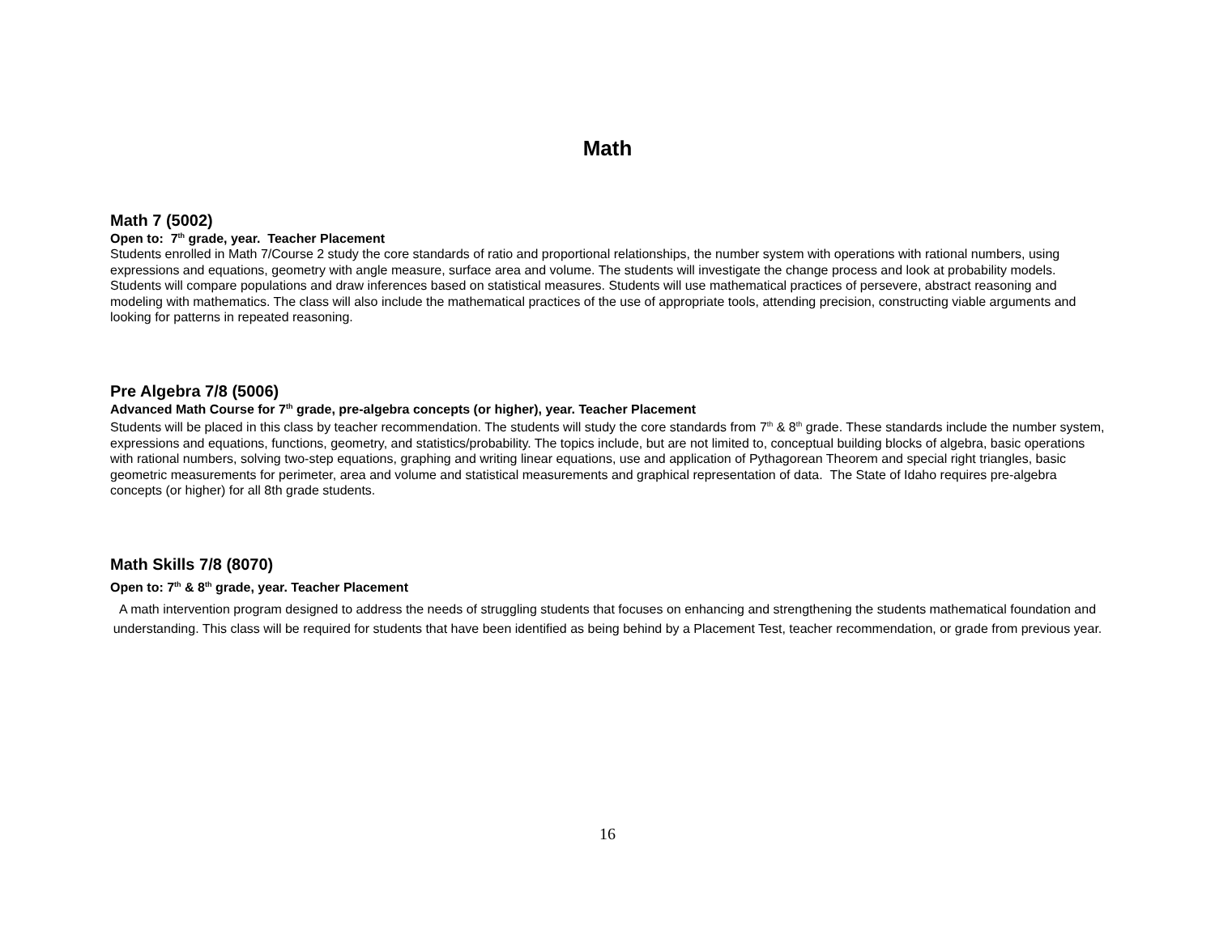Math
Math 7 (5002)
Open to: 7<sup>th</sup> grade, year. Teacher Placement
Students enrolled in Math 7/Course 2 study the core standards of ratio and proportional relationships, the number system with operations with rational numbers, using expressions and equations, geometry with angle measure, surface area and volume. The students will investigate the change process and look at probability models. Students will compare populations and draw inferences based on statistical measures. Students will use mathematical practices of persevere, abstract reasoning and modeling with mathematics. The class will also include the mathematical practices of the use of appropriate tools, attending precision, constructing viable arguments and looking for patterns in repeated reasoning.
Pre Algebra 7/8 (5006)
Advanced Math Course for 7<sup>th</sup> grade, pre-algebra concepts (or higher), year. Teacher Placement
Students will be placed in this class by teacher recommendation. The students will study the core standards from 7<sup>th</sup> & 8<sup>th</sup> grade. These standards include the number system, expressions and equations, functions, geometry, and statistics/probability. The topics include, but are not limited to, conceptual building blocks of algebra, basic operations with rational numbers, solving two-step equations, graphing and writing linear equations, use and application of Pythagorean Theorem and special right triangles, basic geometric measurements for perimeter, area and volume and statistical measurements and graphical representation of data. The State of Idaho requires pre-algebra concepts (or higher) for all 8th grade students.
Math Skills 7/8 (8070)
Open to: 7<sup>th</sup> & 8<sup>th</sup> grade, year. Teacher Placement
A math intervention program designed to address the needs of struggling students that focuses on enhancing and strengthening the students mathematical foundation and understanding. This class will be required for students that have been identified as being behind by a Placement Test, teacher recommendation, or grade from previous year.
16